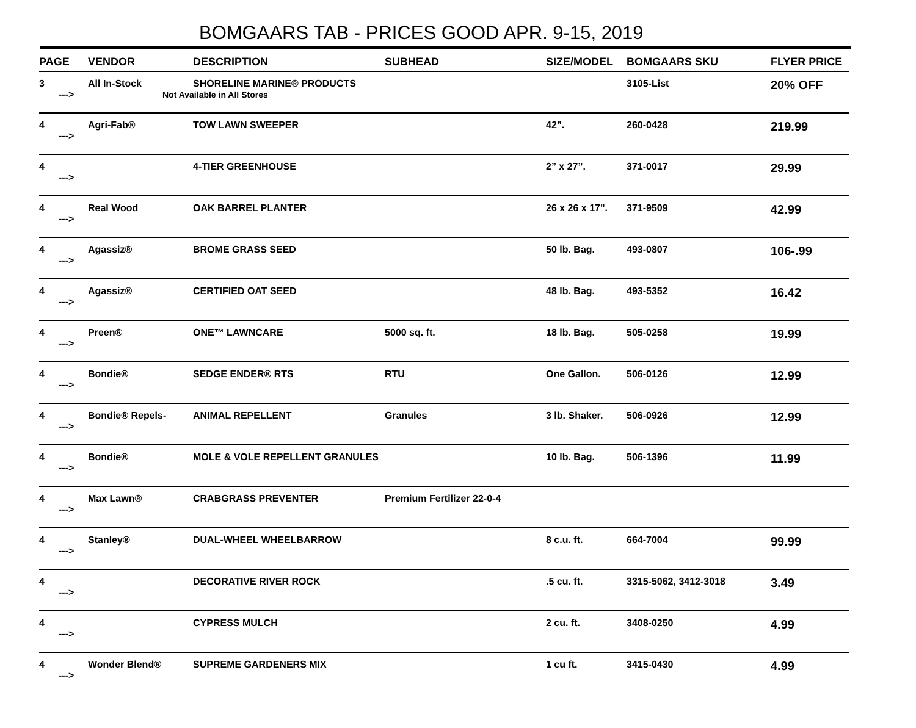BOMGAARS TAB - PRICES GOOD APR. 9-15, 2019
| PAGE | VENDOR | DESCRIPTION | SUBHEAD | SIZE/MODEL | BOMGAARS SKU | FLYER PRICE |
| --- | --- | --- | --- | --- | --- | --- |
| 3 ---> | All In-Stock | SHORELINE MARINE® PRODUCTS Not Available in All Stores | | | 3105-List | 20% OFF |
| 4 ---> | Agri-Fab® | TOW LAWN SWEEPER | | 42”. | 260-0428 | 219.99 |
| 4 ---> | | 4-TIER GREENHOUSE | | 2” x 27”. | 371-0017 | 29.99 |
| 4 ---> | Real Wood | OAK BARREL PLANTER | | 26 x 26 x 17". | 371-9509 | 42.99 |
| 4 ---> | Agassiz® | BROME GRASS SEED | | 50 lb. Bag. | 493-0807 | 106-.99 |
| 4 ---> | Agassiz® | CERTIFIED OAT SEED | | 48 lb. Bag. | 493-5352 | 16.42 |
| 4 ---> | Preen® | ONE™ LAWNCARE | 5000 sq. ft. | 18 lb. Bag. | 505-0258 | 19.99 |
| 4 ---> | Bondie® | SEDGE ENDER® RTS | RTU | One Gallon. | 506-0126 | 12.99 |
| 4 ---> | Bondie® Repels- | ANIMAL REPELLENT | Granules | 3 lb. Shaker. | 506-0926 | 12.99 |
| 4 ---> | Bondie® | MOLE & VOLE REPELLENT GRANULES | | 10 lb. Bag. | 506-1396 | 11.99 |
| 4 ---> | Max Lawn® | CRABGRASS PREVENTER | Premium Fertilizer 22-0-4 | | | |
| 4 ---> | Stanley® | DUAL-WHEEL WHEELBARROW | | 8 c.u. ft. | 664-7004 | 99.99 |
| 4 ---> | | DECORATIVE RIVER ROCK | | .5 cu. ft. | 3315-5062, 3412-3018 | 3.49 |
| 4 ---> | | CYPRESS MULCH | | 2 cu. ft. | 3408-0250 | 4.99 |
| 4 ---> | Wonder Blend® | SUPREME GARDENERS MIX | | 1 cu ft. | 3415-0430 | 4.99 |